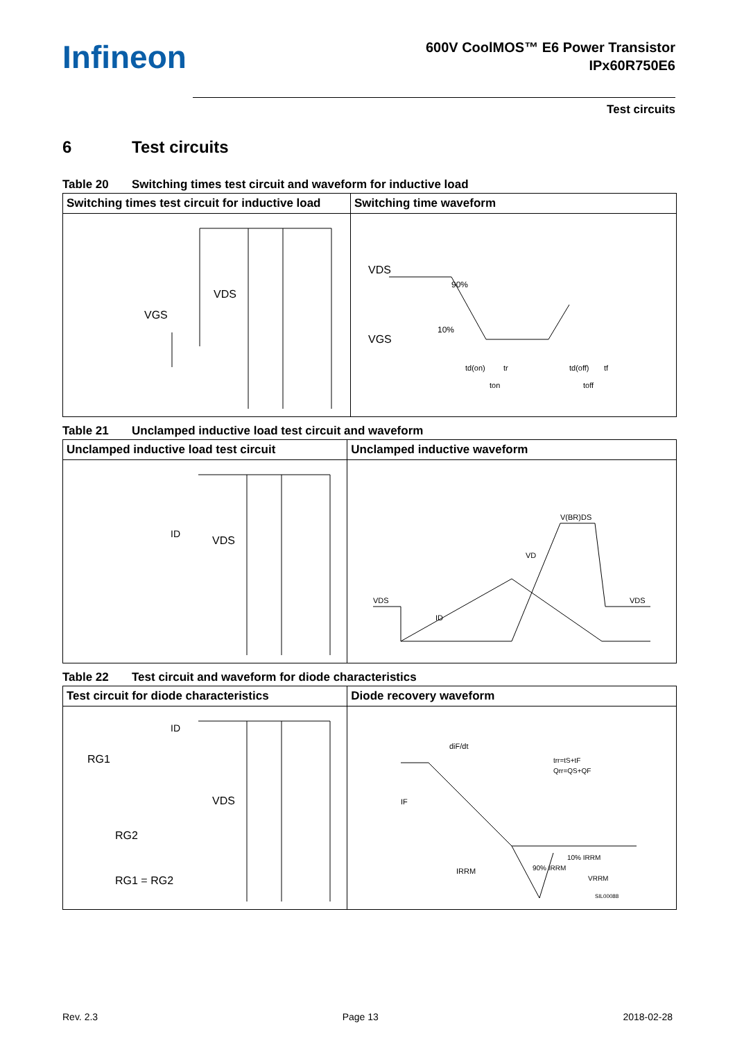Infineon
600V CoolMOS™ E6 Power Transistor
IPx60R750E6
Test circuits
6 Test circuits
Table 20 Switching times test circuit and waveform for inductive load
| Switching times test circuit for inductive load | Switching time waveform |
| --- | --- |
| VDS VGS | VDS 90% 10% VGS td(on) ton td(off) tf toff tr |
Table 21 Unclamped inductive load test circuit and waveform
| Unclamped inductive load test circuit | Unclamped inductive waveform |
| --- | --- |
| ID VDS | V(BR)DS VD VDS VDS ID |
Table 22 Test circuit and waveform for diode characteristics
| Test circuit for diode characteristics | Diode recovery waveform |
| --- | --- |
| ID RG1 VDS RG2 RG1 = RG2 | diF/dt trr=tS+tF Qrr=QS+QF IF IRRM 10% IRRM 90% IRRM VRRM SIL00088 |
Rev. 2.3 Page 13 2018-02-28